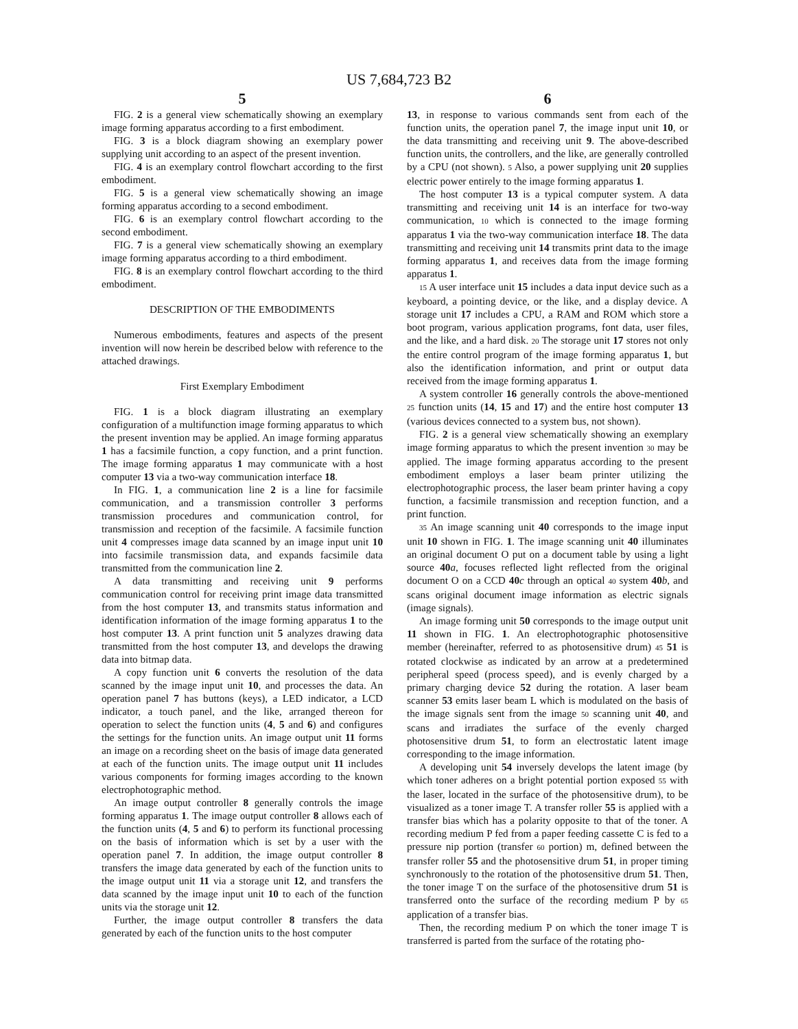US 7,684,723 B2
5
FIG. 2 is a general view schematically showing an exemplary image forming apparatus according to a first embodiment.
FIG. 3 is a block diagram showing an exemplary power supplying unit according to an aspect of the present invention.
FIG. 4 is an exemplary control flowchart according to the first embodiment.
FIG. 5 is a general view schematically showing an image forming apparatus according to a second embodiment.
FIG. 6 is an exemplary control flowchart according to the second embodiment.
FIG. 7 is a general view schematically showing an exemplary image forming apparatus according to a third embodiment.
FIG. 8 is an exemplary control flowchart according to the third embodiment.
DESCRIPTION OF THE EMBODIMENTS
Numerous embodiments, features and aspects of the present invention will now herein be described below with reference to the attached drawings.
First Exemplary Embodiment
FIG. 1 is a block diagram illustrating an exemplary configuration of a multifunction image forming apparatus to which the present invention may be applied. An image forming apparatus 1 has a facsimile function, a copy function, and a print function. The image forming apparatus 1 may communicate with a host computer 13 via a two-way communication interface 18.
In FIG. 1, a communication line 2 is a line for facsimile communication, and a transmission controller 3 performs transmission procedures and communication control, for transmission and reception of the facsimile. A facsimile function unit 4 compresses image data scanned by an image input unit 10 into facsimile transmission data, and expands facsimile data transmitted from the communication line 2.
A data transmitting and receiving unit 9 performs communication control for receiving print image data transmitted from the host computer 13, and transmits status information and identification information of the image forming apparatus 1 to the host computer 13. A print function unit 5 analyzes drawing data transmitted from the host computer 13, and develops the drawing data into bitmap data.
A copy function unit 6 converts the resolution of the data scanned by the image input unit 10, and processes the data. An operation panel 7 has buttons (keys), a LED indicator, a LCD indicator, a touch panel, and the like, arranged thereon for operation to select the function units (4, 5 and 6) and configures the settings for the function units. An image output unit 11 forms an image on a recording sheet on the basis of image data generated at each of the function units. The image output unit 11 includes various components for forming images according to the known electrophotographic method.
An image output controller 8 generally controls the image forming apparatus 1. The image output controller 8 allows each of the function units (4, 5 and 6) to perform its functional processing on the basis of information which is set by a user with the operation panel 7. In addition, the image output controller 8 transfers the image data generated by each of the function units to the image output unit 11 via a storage unit 12, and transfers the data scanned by the image input unit 10 to each of the function units via the storage unit 12.
Further, the image output controller 8 transfers the data generated by each of the function units to the host computer
6
13, in response to various commands sent from each of the function units, the operation panel 7, the image input unit 10, or the data transmitting and receiving unit 9. The above-described function units, the controllers, and the like, are generally controlled by a CPU (not shown). 5 Also, a power supplying unit 20 supplies electric power entirely to the image forming apparatus 1.
The host computer 13 is a typical computer system. A data transmitting and receiving unit 14 is an interface for two-way communication, 10 which is connected to the image forming apparatus 1 via the two-way communication interface 18. The data transmitting and receiving unit 14 transmits print data to the image forming apparatus 1, and receives data from the image forming apparatus 1.
15 A user interface unit 15 includes a data input device such as a keyboard, a pointing device, or the like, and a display device. A storage unit 17 includes a CPU, a RAM and ROM which store a boot program, various application programs, font data, user files, and the like, and a hard disk. 20 The storage unit 17 stores not only the entire control program of the image forming apparatus 1, but also the identification information, and print or output data received from the image forming apparatus 1.
A system controller 16 generally controls the above-mentioned 25 function units (14, 15 and 17) and the entire host computer 13 (various devices connected to a system bus, not shown).
FIG. 2 is a general view schematically showing an exemplary image forming apparatus to which the present invention 30 may be applied. The image forming apparatus according to the present embodiment employs a laser beam printer utilizing the electrophotographic process, the laser beam printer having a copy function, a facsimile transmission and reception function, and a print function.
35 An image scanning unit 40 corresponds to the image input unit 10 shown in FIG. 1. The image scanning unit 40 illuminates an original document O put on a document table by using a light source 40 a, focuses reflected light reflected from the original document O on a CCD 40 c through an optical 40 system 40 b, and scans original document image information as electric signals (image signals).
An image forming unit 50 corresponds to the image output unit 11 shown in FIG. 1. An electrophotographic photosensitive member (hereinafter, referred to as photosensitive drum) 45 51 is rotated clockwise as indicated by an arrow at a predetermined peripheral speed (process speed), and is evenly charged by a primary charging device 52 during the rotation. A laser beam scanner 53 emits laser beam L which is modulated on the basis of the image signals sent from the image 50 scanning unit 40, and scans and irradiates the surface of the evenly charged photosensitive drum 51, to form an electrostatic latent image corresponding to the image information.
A developing unit 54 inversely develops the latent image (by which toner adheres on a bright potential portion exposed 55 with the laser, located in the surface of the photosensitive drum), to be visualized as a toner image T. A transfer roller 55 is applied with a transfer bias which has a polarity opposite to that of the toner. A recording medium P fed from a paper feeding cassette C is fed to a pressure nip portion (transfer 60 portion) m, defined between the transfer roller 55 and the photosensitive drum 51, in proper timing synchronously to the rotation of the photosensitive drum 51. Then, the toner image T on the surface of the photosensitive drum 51 is transferred onto the surface of the recording medium P by 65 application of a transfer bias.
Then, the recording medium P on which the toner image T is transferred is parted from the surface of the rotating pho-